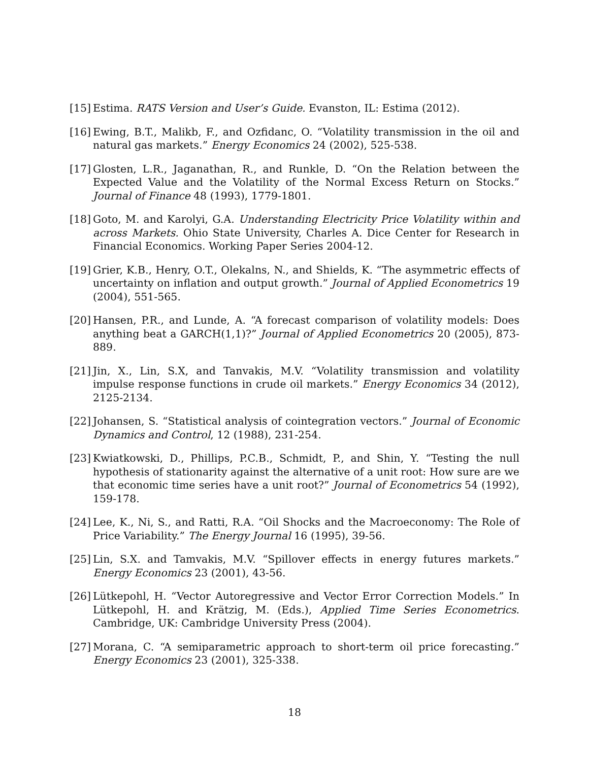[15]
Estima. RATS Version and User’s Guide. Evanston, IL: Estima (2012).
[16]
Ewing, B.T., Malikb, F., and Ozfidanc, O. “Volatility transmission in the oil and natural gas markets.” Energy Economics 24 (2002), 525-538.
[17]
Glosten, L.R., Jaganathan, R., and Runkle, D. “On the Relation between the Expected Value and the Volatility of the Normal Excess Return on Stocks.” Journal of Finance 48 (1993), 1779-1801.
[18]
Goto, M. and Karolyi, G.A. Understanding Electricity Price Volatility within and across Markets. Ohio State University, Charles A. Dice Center for Research in Financial Economics. Working Paper Series 2004-12.
[19]
Grier, K.B., Henry, O.T., Olekalns, N., and Shields, K. “The asymmetric effects of uncertainty on inflation and output growth.” Journal of Applied Econometrics 19 (2004), 551-565.
[20]
Hansen, P.R., and Lunde, A. “A forecast comparison of volatility models: Does anything beat a GARCH(1,1)?” Journal of Applied Econometrics 20 (2005), 873-889.
[21]
Jin, X., Lin, S.X, and Tanvakis, M.V. “Volatility transmission and volatility impulse response functions in crude oil markets.” Energy Economics 34 (2012), 2125-2134.
[22]
Johansen, S. “Statistical analysis of cointegration vectors.” Journal of Economic Dynamics and Control, 12 (1988), 231-254.
[23]
Kwiatkowski, D., Phillips, P.C.B., Schmidt, P., and Shin, Y. “Testing the null hypothesis of stationarity against the alternative of a unit root: How sure are we that economic time series have a unit root?” Journal of Econometrics 54 (1992), 159-178.
[24]
Lee, K., Ni, S., and Ratti, R.A. “Oil Shocks and the Macroeconomy: The Role of Price Variability.” The Energy Journal 16 (1995), 39-56.
[25]
Lin, S.X. and Tamvakis, M.V. “Spillover effects in energy futures markets.” Energy Economics 23 (2001), 43-56.
[26]
Lütkepohl, H. “Vector Autoregressive and Vector Error Correction Models.” In Lütkepohl, H. and Krätzig, M. (Eds.), Applied Time Series Econometrics. Cambridge, UK: Cambridge University Press (2004).
[27]
Morana, C. “A semiparametric approach to short-term oil price forecasting.” Energy Economics 23 (2001), 325-338.
18